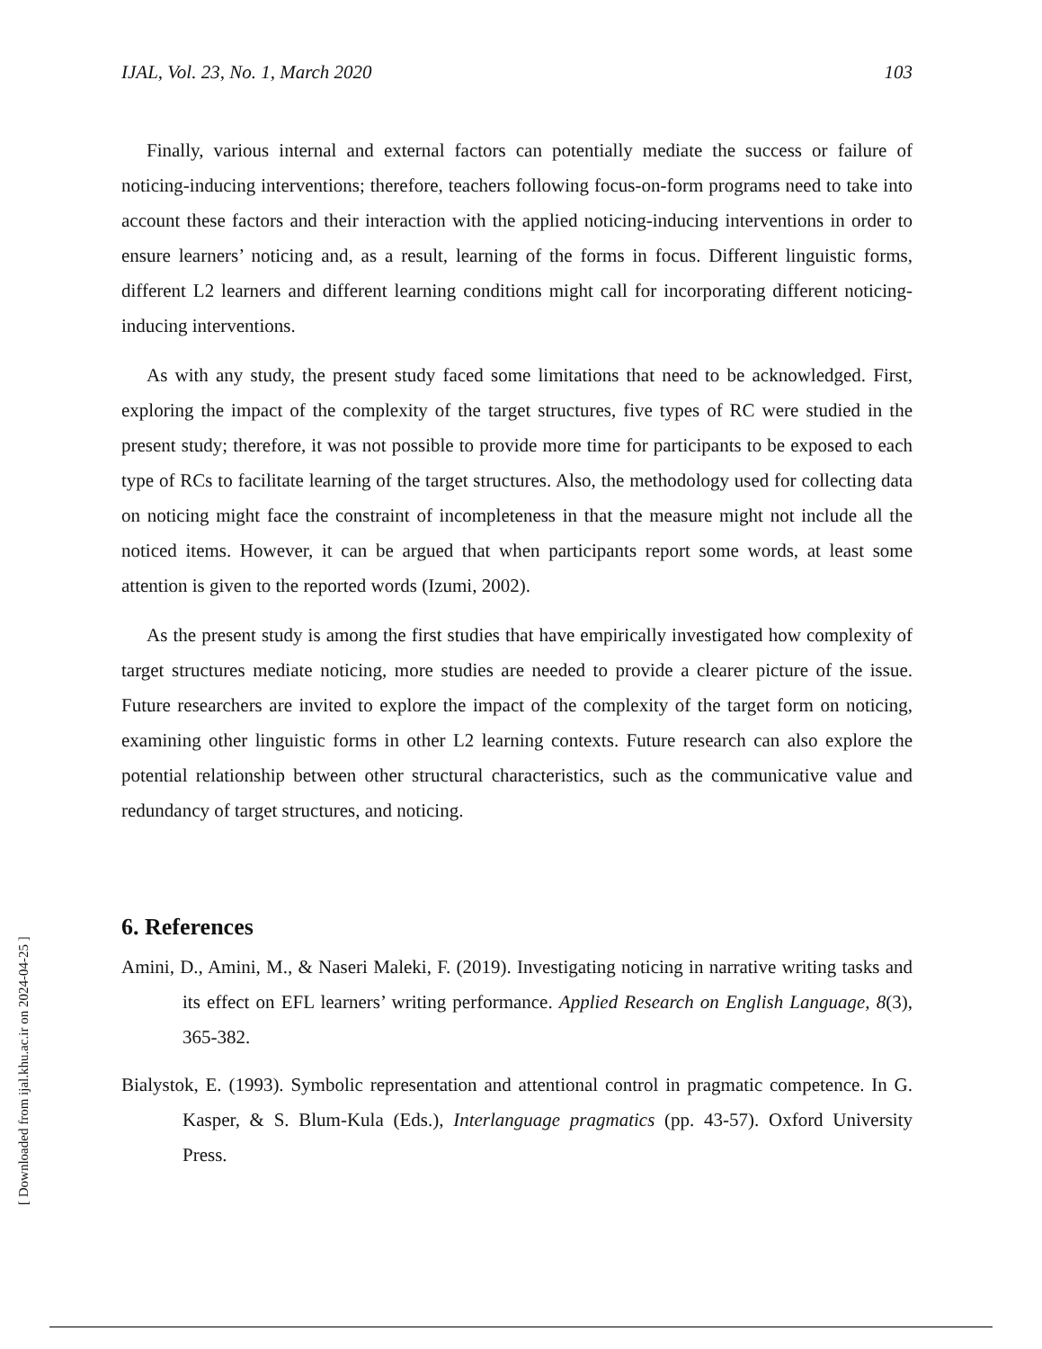IJAL, Vol. 23, No. 1, March 2020 103
Finally, various internal and external factors can potentially mediate the success or failure of noticing-inducing interventions; therefore, teachers following focus-on-form programs need to take into account these factors and their interaction with the applied noticing-inducing interventions in order to ensure learners’ noticing and, as a result, learning of the forms in focus. Different linguistic forms, different L2 learners and different learning conditions might call for incorporating different noticing-inducing interventions.
As with any study, the present study faced some limitations that need to be acknowledged. First, exploring the impact of the complexity of the target structures, five types of RC were studied in the present study; therefore, it was not possible to provide more time for participants to be exposed to each type of RCs to facilitate learning of the target structures. Also, the methodology used for collecting data on noticing might face the constraint of incompleteness in that the measure might not include all the noticed items. However, it can be argued that when participants report some words, at least some attention is given to the reported words (Izumi, 2002).
As the present study is among the first studies that have empirically investigated how complexity of target structures mediate noticing, more studies are needed to provide a clearer picture of the issue. Future researchers are invited to explore the impact of the complexity of the target form on noticing, examining other linguistic forms in other L2 learning contexts. Future research can also explore the potential relationship between other structural characteristics, such as the communicative value and redundancy of target structures, and noticing.
6. References
Amini, D., Amini, M., & Naseri Maleki, F. (2019). Investigating noticing in narrative writing tasks and its effect on EFL learners’ writing performance. Applied Research on English Language, 8(3), 365-382.
Bialystok, E. (1993). Symbolic representation and attentional control in pragmatic competence. In G. Kasper, & S. Blum-Kula (Eds.), Interlanguage pragmatics (pp. 43-57). Oxford University Press.
[ Downloaded from ijal.khu.ac.ir on 2024-04-25 ]